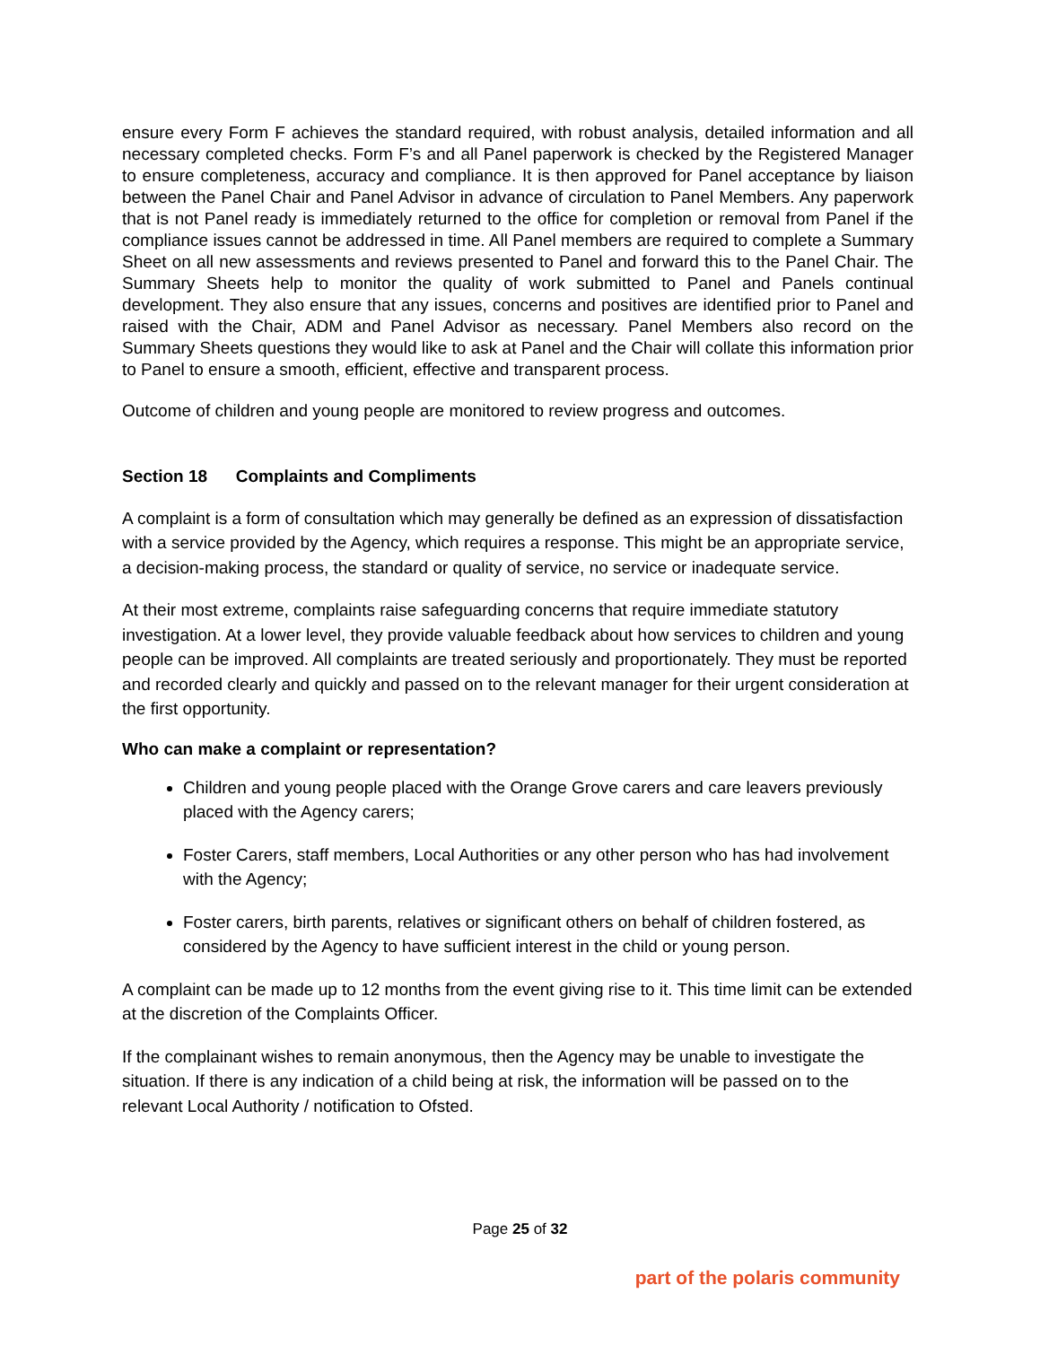ensure every Form F achieves the standard required, with robust analysis, detailed information and all necessary completed checks. Form F’s and all Panel paperwork is checked by the Registered Manager to ensure completeness, accuracy and compliance. It is then approved for Panel acceptance by liaison between the Panel Chair and Panel Advisor in advance of circulation to Panel Members. Any paperwork that is not Panel ready is immediately returned to the office for completion or removal from Panel if the compliance issues cannot be addressed in time. All Panel members are required to complete a Summary Sheet on all new assessments and reviews presented to Panel and forward this to the Panel Chair. The Summary Sheets help to monitor the quality of work submitted to Panel and Panels continual development. They also ensure that any issues, concerns and positives are identified prior to Panel and raised with the Chair, ADM and Panel Advisor as necessary. Panel Members also record on the Summary Sheets questions they would like to ask at Panel and the Chair will collate this information prior to Panel to ensure a smooth, efficient, effective and transparent process.
Outcome of children and young people are monitored to review progress and outcomes.
Section 18 Complaints and Compliments
A complaint is a form of consultation which may generally be defined as an expression of dissatisfaction with a service provided by the Agency, which requires a response. This might be an appropriate service, a decision-making process, the standard or quality of service, no service or inadequate service.
At their most extreme, complaints raise safeguarding concerns that require immediate statutory investigation. At a lower level, they provide valuable feedback about how services to children and young people can be improved. All complaints are treated seriously and proportionately. They must be reported and recorded clearly and quickly and passed on to the relevant manager for their urgent consideration at the first opportunity.
Who can make a complaint or representation?
Children and young people placed with the Orange Grove carers and care leavers previously placed with the Agency carers;
Foster Carers, staff members, Local Authorities or any other person who has had involvement with the Agency;
Foster carers, birth parents, relatives or significant others on behalf of children fostered, as considered by the Agency to have sufficient interest in the child or young person.
A complaint can be made up to 12 months from the event giving rise to it. This time limit can be extended at the discretion of the Complaints Officer.
If the complainant wishes to remain anonymous, then the Agency may be unable to investigate the situation. If there is any indication of a child being at risk, the information will be passed on to the relevant Local Authority / notification to Ofsted.
Page 25 of 32
part of the polaris community